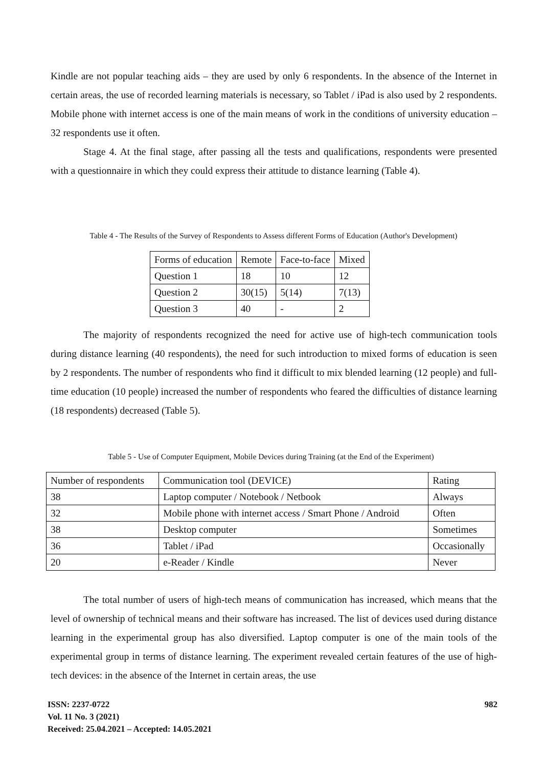Kindle are not popular teaching aids – they are used by only 6 respondents. In the absence of the Internet in certain areas, the use of recorded learning materials is necessary, so Tablet / iPad is also used by 2 respondents. Mobile phone with internet access is one of the main means of work in the conditions of university education – 32 respondents use it often.
Stage 4. At the final stage, after passing all the tests and qualifications, respondents were presented with a questionnaire in which they could express their attitude to distance learning (Table 4).
Table 4 - The Results of the Survey of Respondents to Assess different Forms of Education (Author's Development)
| Forms of education | Remote | Face-to-face | Mixed |
| Question 1 | 18 | 10 | 12 |
| Question 2 | 30(15) | 5(14) | 7(13) |
| Question 3 | 40 | - | 2 |
The majority of respondents recognized the need for active use of high-tech communication tools during distance learning (40 respondents), the need for such introduction to mixed forms of education is seen by 2 respondents. The number of respondents who find it difficult to mix blended learning (12 people) and full-time education (10 people) increased the number of respondents who feared the difficulties of distance learning (18 respondents) decreased (Table 5).
Table 5 - Use of Computer Equipment, Mobile Devices during Training (at the End of the Experiment)
| Number of respondents | Communication tool (DEVICE) | Rating |
| 38 | Laptop computer / Notebook / Netbook | Always |
| 32 | Mobile phone with internet access / Smart Phone / Android | Often |
| 38 | Desktop computer | Sometimes |
| 36 | Tablet / iPad | Occasionally |
| 20 | e-Reader / Kindle | Never |
The total number of users of high-tech means of communication has increased, which means that the level of ownership of technical means and their software has increased. The list of devices used during distance learning in the experimental group has also diversified. Laptop computer is one of the main tools of the experimental group in terms of distance learning. The experiment revealed certain features of the use of high-tech devices: in the absence of the Internet in certain areas, the use
ISSN: 2237-0722
Vol. 11 No. 3 (2021)
Received: 25.04.2021 – Accepted: 14.05.2021
982